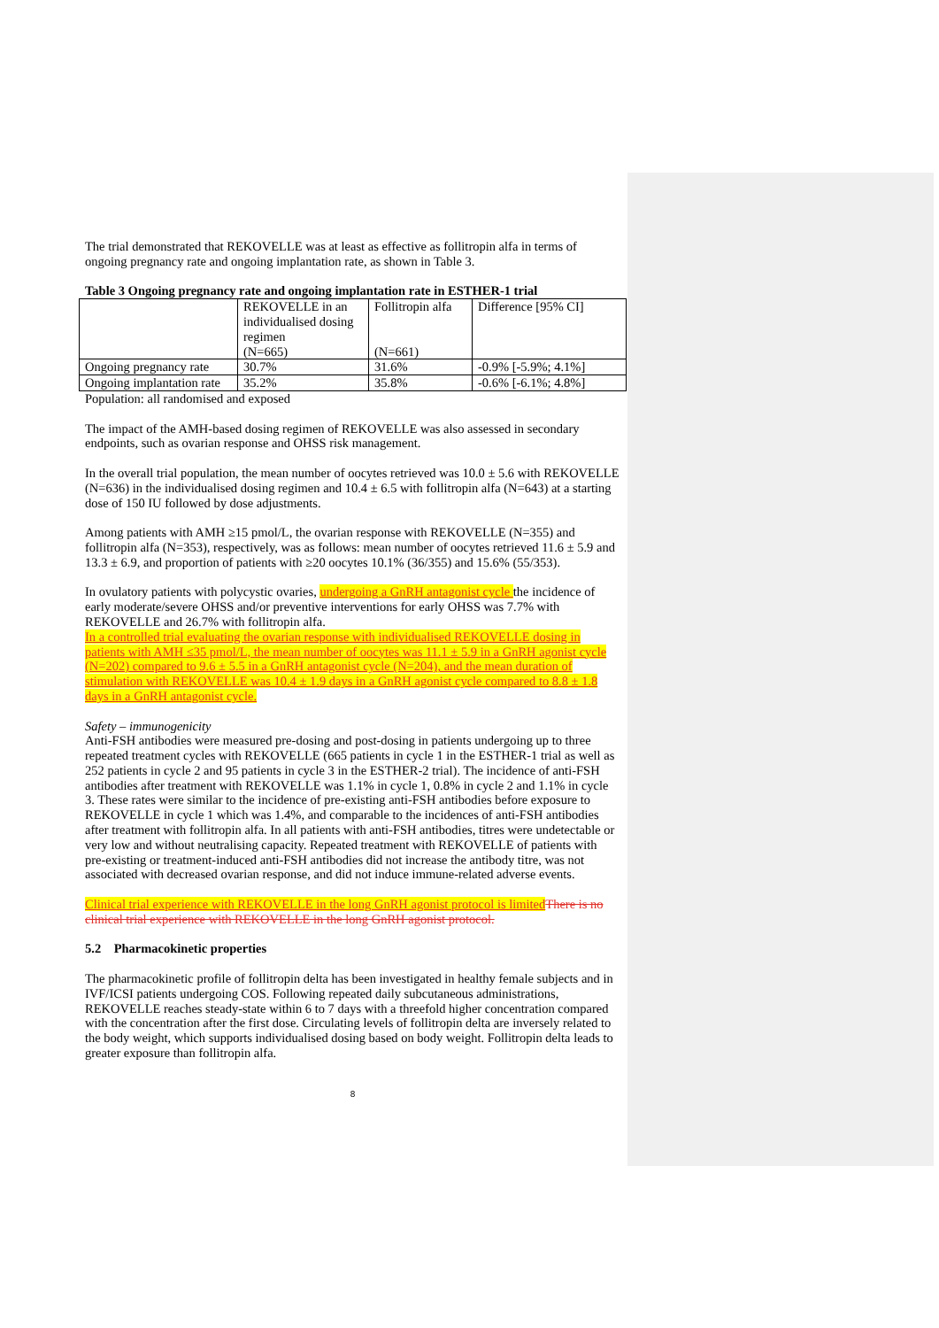The trial demonstrated that REKOVELLE was at least as effective as follitropin alfa in terms of ongoing pregnancy rate and ongoing implantation rate, as shown in Table 3.
Table 3 Ongoing pregnancy rate and ongoing implantation rate in ESTHER-1 trial
| | REKOVELLE in an individualised dosing regimen (N=665) | Follitropin alfa (N=661) | Difference [95% CI] |
| Ongoing pregnancy rate | 30.7% | 31.6% | -0.9% [-5.9%; 4.1%] |
| Ongoing implantation rate | 35.2% | 35.8% | -0.6% [-6.1%; 4.8%] |
Population: all randomised and exposed
The impact of the AMH-based dosing regimen of REKOVELLE was also assessed in secondary endpoints, such as ovarian response and OHSS risk management.
In the overall trial population, the mean number of oocytes retrieved was 10.0 ± 5.6 with REKOVELLE (N=636) in the individualised dosing regimen and 10.4 ± 6.5 with follitropin alfa (N=643) at a starting dose of 150 IU followed by dose adjustments.
Among patients with AMH ≥15 pmol/L, the ovarian response with REKOVELLE (N=355) and follitropin alfa (N=353), respectively, was as follows: mean number of oocytes retrieved 11.6 ± 5.9 and 13.3 ± 6.9, and proportion of patients with ≥20 oocytes 10.1% (36/355) and 15.6% (55/353).
In ovulatory patients with polycystic ovaries, undergoing a GnRH antagonist cycle the incidence of early moderate/severe OHSS and/or preventive interventions for early OHSS was 7.7% with REKOVELLE and 26.7% with follitropin alfa.
In a controlled trial evaluating the ovarian response with individualised REKOVELLE dosing in patients with AMH ≤35 pmol/L, the mean number of oocytes was 11.1 ± 5.9 in a GnRH agonist cycle (N=202) compared to 9.6 ± 5.5 in a GnRH antagonist cycle (N=204), and the mean duration of stimulation with REKOVELLE was 10.4 ± 1.9 days in a GnRH agonist cycle compared to 8.8 ± 1.8 days in a GnRH antagonist cycle.
Safety – immunogenicity
Anti-FSH antibodies were measured pre-dosing and post-dosing in patients undergoing up to three repeated treatment cycles with REKOVELLE (665 patients in cycle 1 in the ESTHER-1 trial as well as 252 patients in cycle 2 and 95 patients in cycle 3 in the ESTHER-2 trial). The incidence of anti-FSH antibodies after treatment with REKOVELLE was 1.1% in cycle 1, 0.8% in cycle 2 and 1.1% in cycle 3. These rates were similar to the incidence of pre-existing anti-FSH antibodies before exposure to REKOVELLE in cycle 1 which was 1.4%, and comparable to the incidences of anti-FSH antibodies after treatment with follitropin alfa. In all patients with anti-FSH antibodies, titres were undetectable or very low and without neutralising capacity. Repeated treatment with REKOVELLE of patients with pre-existing or treatment-induced anti-FSH antibodies did not increase the antibody titre, was not associated with decreased ovarian response, and did not induce immune-related adverse events.
Clinical trial experience with REKOVELLE in the long GnRH agonist protocol is limited There is no clinical trial experience with REKOVELLE in the long GnRH agonist protocol.
5.2 Pharmacokinetic properties
The pharmacokinetic profile of follitropin delta has been investigated in healthy female subjects and in IVF/ICSI patients undergoing COS. Following repeated daily subcutaneous administrations, REKOVELLE reaches steady-state within 6 to 7 days with a threefold higher concentration compared with the concentration after the first dose. Circulating levels of follitropin delta are inversely related to the body weight, which supports individualised dosing based on body weight. Follitropin delta leads to greater exposure than follitropin alfa.
8